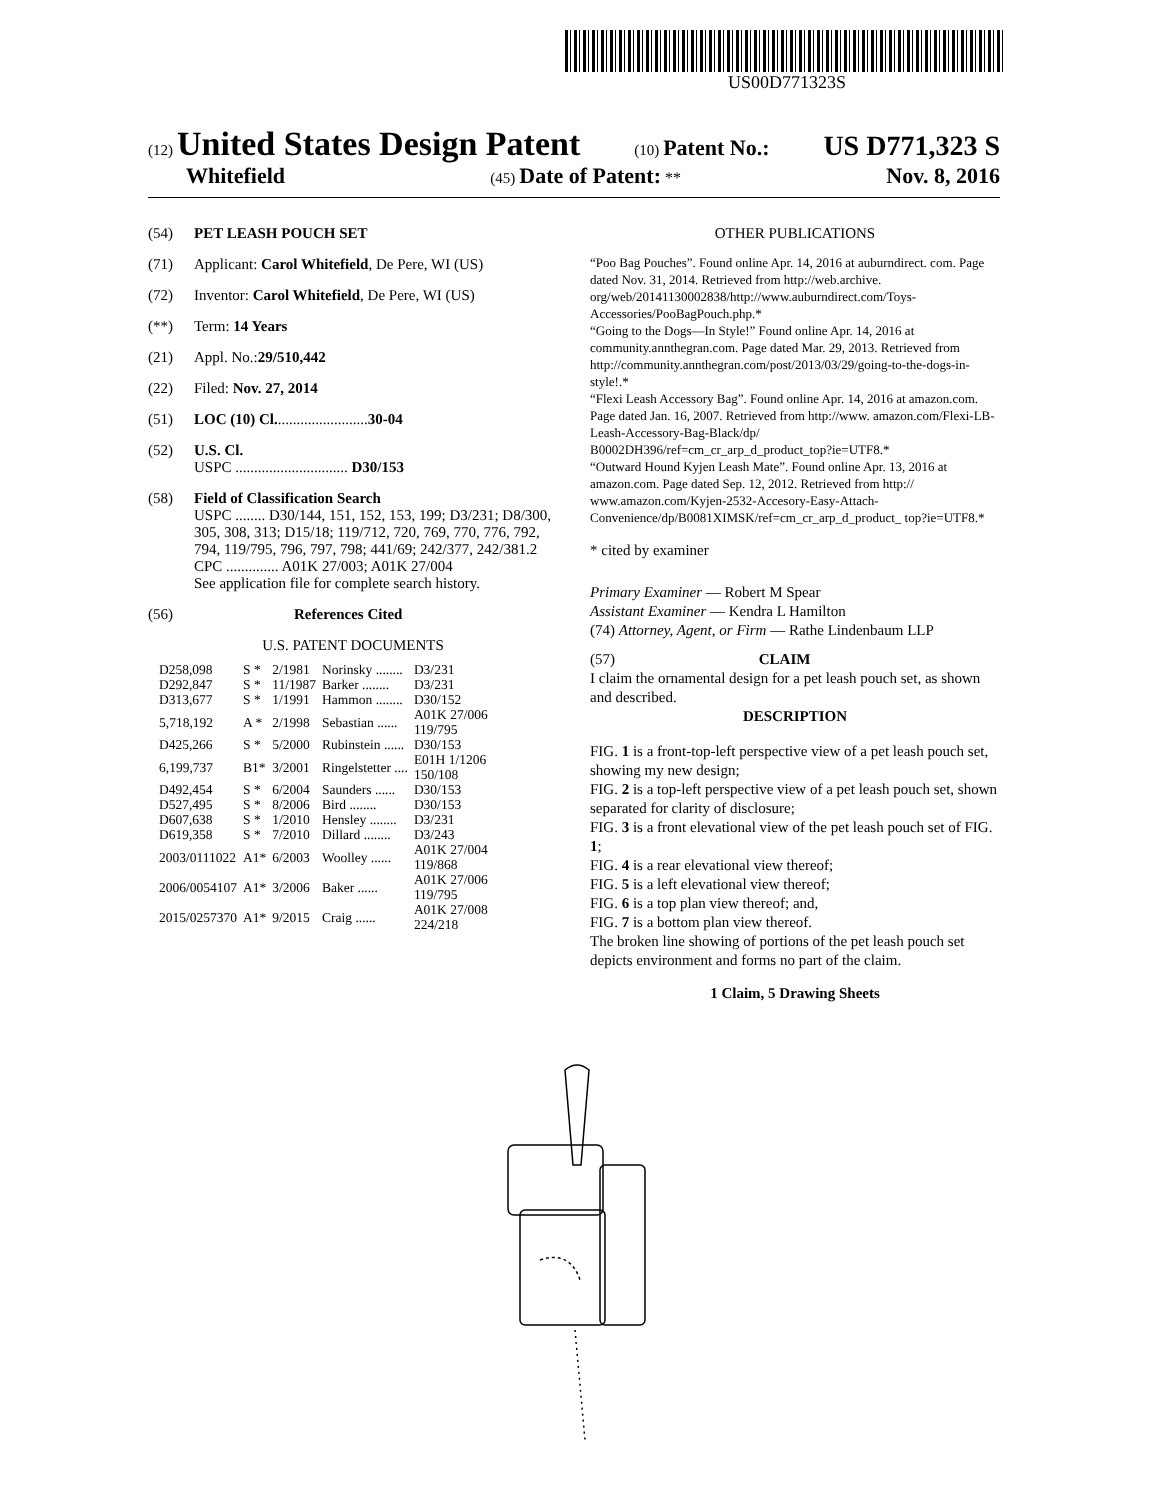US00D771323S
(12) United States Design Patent (10) Patent No.: US D771,323 S
Whitefield (45) Date of Patent: ** Nov. 8, 2016
(54) PET LEASH POUCH SET
(71) Applicant: Carol Whitefield, De Pere, WI (US)
(72) Inventor: Carol Whitefield, De Pere, WI (US)
(**) Term: 14 Years
(21) Appl. No.: 29/510,442
(22) Filed: Nov. 27, 2014
(51) LOC (10) Cl. ........................ 30-04
(52) U.S. Cl.
USPC .............................. D30/153
(58) Field of Classification Search
USPC ........ D30/144, 151, 152, 153, 199; D3/231; D8/300, 305, 308, 313; D15/18; 119/712, 720, 769, 770, 776, 792, 794, 119/795, 796, 797, 798; 441/69; 242/377, 242/381.2
CPC .............. A01K 27/003; A01K 27/004
See application file for complete search history.
(56) References Cited
U.S. PATENT DOCUMENTS
| D258,098 | S * | 2/1981 | Norinsky ........ | D3/231 |
| D292,847 | S * | 11/1987 | Barker ........ | D3/231 |
| D313,677 | S * | 1/1991 | Hammon ........ | D30/152 |
| 5,718,192 | A * | 2/1998 | Sebastian ...... | A01K 27/006 119/795 |
| D425,266 | S * | 5/2000 | Rubinstein ...... | D30/153 |
| 6,199,737 | B1* | 3/2001 | Ringelstetter .... | E01H 1/1206 150/108 |
| D492,454 | S * | 6/2004 | Saunders ...... | D30/153 |
| D527,495 | S * | 8/2006 | Bird ........ | D30/153 |
| D607,638 | S * | 1/2010 | Hensley ........ | D3/231 |
| D619,358 | S * | 7/2010 | Dillard ........ | D3/243 |
| 2003/0111022 | A1* | 6/2003 | Woolley ...... | A01K 27/004 119/868 |
| 2006/0054107 | A1* | 3/2006 | Baker ...... | A01K 27/006 119/795 |
| 2015/0257370 | A1* | 9/2015 | Craig ...... | A01K 27/008 224/218 |
OTHER PUBLICATIONS
“Poo Bag Pouches”. Found online Apr. 14, 2016 at auburndirect. com. Page dated Nov. 31, 2014. Retrieved from http://web.archive. org/web/20141130002838/http://www.auburndirect.com/Toys-Accessories/PooBagPouch.php.*
“Going to the Dogs—In Style!” Found online Apr. 14, 2016 at community.annthegran.com. Page dated Mar. 29, 2013. Retrieved from http://community.annthegran.com/post/2013/03/29/going-to-the-dogs-in-style!.*
“Flexi Leash Accessory Bag”. Found online Apr. 14, 2016 at amazon.com. Page dated Jan. 16, 2007. Retrieved from http://www. amazon.com/Flexi-LB-Leash-Accessory-Bag-Black/dp/ B0002DH396/ref=cm_cr_arp_d_product_top?ie=UTF8.*
“Outward Hound Kyjen Leash Mate”. Found online Apr. 13, 2016 at amazon.com. Page dated Sep. 12, 2012. Retrieved from http:// www.amazon.com/Kyjen-2532-Accesory-Easy-Attach-Convenience/dp/B0081XIMSK/ref=cm_cr_arp_d_product_ top?ie=UTF8.*
* cited by examiner
Primary Examiner — Robert M Spear
Assistant Examiner — Kendra L Hamilton
(74) Attorney, Agent, or Firm — Rathe Lindenbaum LLP
(57) CLAIM
I claim the ornamental design for a pet leash pouch set, as shown and described.
DESCRIPTION
FIG. 1 is a front-top-left perspective view of a pet leash pouch set, showing my new design;
FIG. 2 is a top-left perspective view of a pet leash pouch set, shown separated for clarity of disclosure;
FIG. 3 is a front elevational view of the pet leash pouch set of FIG. 1;
FIG. 4 is a rear elevational view thereof;
FIG. 5 is a left elevational view thereof;
FIG. 6 is a top plan view thereof; and,
FIG. 7 is a bottom plan view thereof.
The broken line showing of portions of the pet leash pouch set depicts environment and forms no part of the claim.
1 Claim, 5 Drawing Sheets